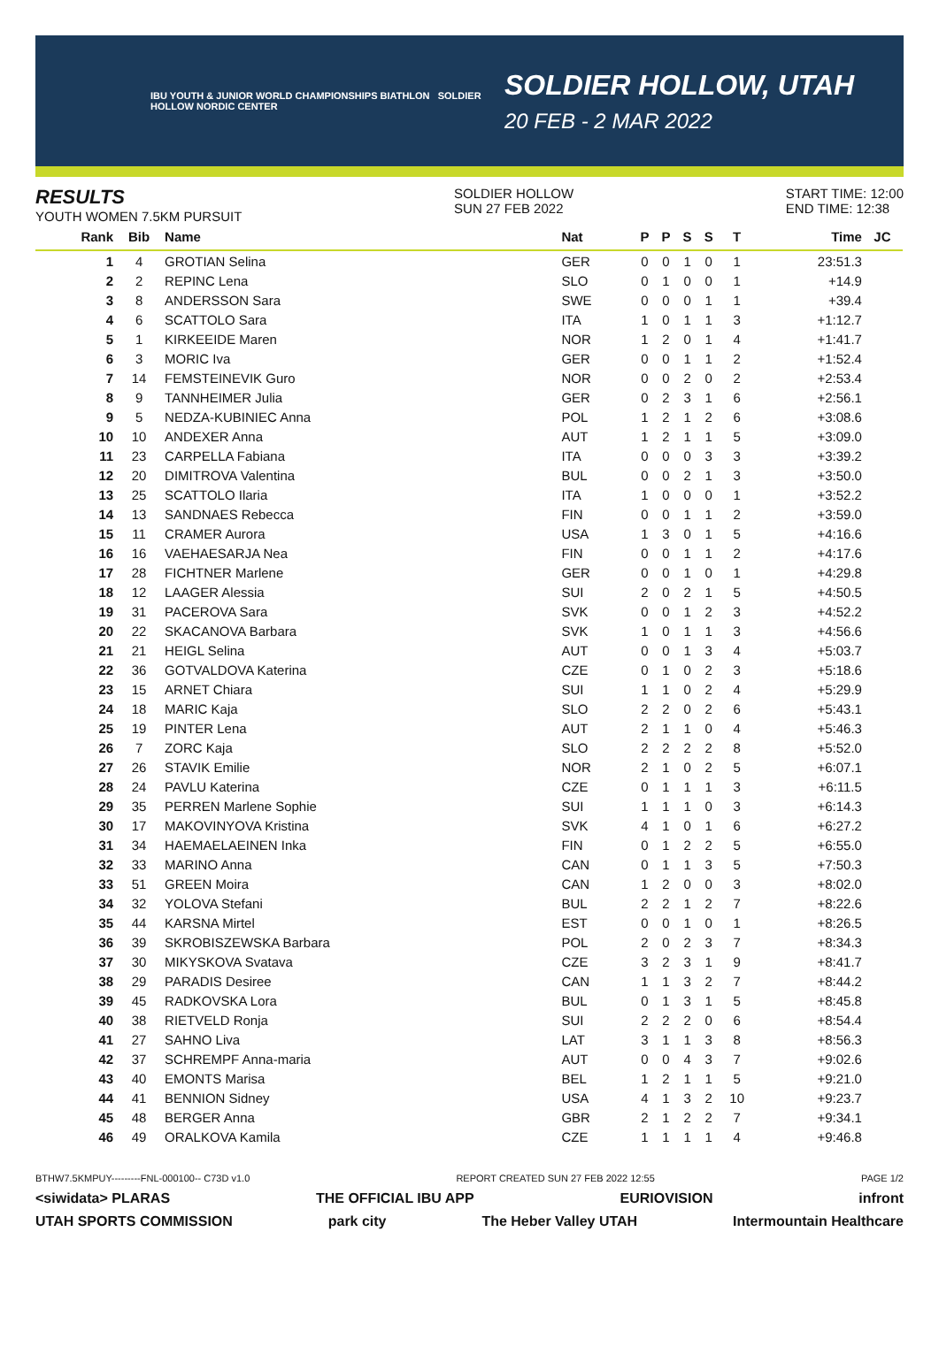IBU YOUTH & JUNIOR WORLD CHAMPIONSHIPS BIATHLON SOLDIER HOLLOW NORDIC CENTER
SOLDIER HOLLOW, UTAH
20 FEB - 2 MAR 2022
RESULTS
YOUTH WOMEN 7.5KM PURSUIT
SOLDIER HOLLOW
SUN 27 FEB 2022
START TIME: 12:00
END TIME: 12:38
| Rank | Bib | Name | Nat | P | P | S | S | T | Time | JC |
| --- | --- | --- | --- | --- | --- | --- | --- | --- | --- | --- |
| 1 | 4 | GROTIAN Selina | GER | 0 | 0 | 1 | 0 | 1 | 23:51.3 | |
| 2 | 2 | REPINC Lena | SLO | 0 | 1 | 0 | 0 | 1 | +14.9 | |
| 3 | 8 | ANDERSSON Sara | SWE | 0 | 0 | 0 | 1 | 1 | +39.4 | |
| 4 | 6 | SCATTOLO Sara | ITA | 1 | 0 | 1 | 1 | 3 | +1:12.7 | |
| 5 | 1 | KIRKEEIDE Maren | NOR | 1 | 2 | 0 | 1 | 4 | +1:41.7 | |
| 6 | 3 | MORIC Iva | GER | 0 | 0 | 1 | 1 | 2 | +1:52.4 | |
| 7 | 14 | FEMSTEINEVIK Guro | NOR | 0 | 0 | 2 | 0 | 2 | +2:53.4 | |
| 8 | 9 | TANNHEIMER Julia | GER | 0 | 2 | 3 | 1 | 6 | +2:56.1 | |
| 9 | 5 | NEDZA-KUBINIEC Anna | POL | 1 | 2 | 1 | 2 | 6 | +3:08.6 | |
| 10 | 10 | ANDEXER Anna | AUT | 1 | 2 | 1 | 1 | 5 | +3:09.0 | |
| 11 | 23 | CARPELLA Fabiana | ITA | 0 | 0 | 0 | 3 | 3 | +3:39.2 | |
| 12 | 20 | DIMITROVA Valentina | BUL | 0 | 0 | 2 | 1 | 3 | +3:50.0 | |
| 13 | 25 | SCATTOLO Ilaria | ITA | 1 | 0 | 0 | 0 | 1 | +3:52.2 | |
| 14 | 13 | SANDNAES Rebecca | FIN | 0 | 0 | 1 | 1 | 2 | +3:59.0 | |
| 15 | 11 | CRAMER Aurora | USA | 1 | 3 | 0 | 1 | 5 | +4:16.6 | |
| 16 | 16 | VAEHAESARJA Nea | FIN | 0 | 0 | 1 | 1 | 2 | +4:17.6 | |
| 17 | 28 | FICHTNER Marlene | GER | 0 | 0 | 1 | 0 | 1 | +4:29.8 | |
| 18 | 12 | LAAGER Alessia | SUI | 2 | 0 | 2 | 1 | 5 | +4:50.5 | |
| 19 | 31 | PACEROVA Sara | SVK | 0 | 0 | 1 | 2 | 3 | +4:52.2 | |
| 20 | 22 | SKACANOVA Barbara | SVK | 1 | 0 | 1 | 1 | 3 | +4:56.6 | |
| 21 | 21 | HEIGL Selina | AUT | 0 | 0 | 1 | 3 | 4 | +5:03.7 | |
| 22 | 36 | GOTVALDOVA Katerina | CZE | 0 | 1 | 0 | 2 | 3 | +5:18.6 | |
| 23 | 15 | ARNET Chiara | SUI | 1 | 1 | 0 | 2 | 4 | +5:29.9 | |
| 24 | 18 | MARIC Kaja | SLO | 2 | 2 | 0 | 2 | 6 | +5:43.1 | |
| 25 | 19 | PINTER Lena | AUT | 2 | 1 | 1 | 0 | 4 | +5:46.3 | |
| 26 | 7 | ZORC Kaja | SLO | 2 | 2 | 2 | 2 | 8 | +5:52.0 | |
| 27 | 26 | STAVIK Emilie | NOR | 2 | 1 | 0 | 2 | 5 | +6:07.1 | |
| 28 | 24 | PAVLU Katerina | CZE | 0 | 1 | 1 | 1 | 3 | +6:11.5 | |
| 29 | 35 | PERREN Marlene Sophie | SUI | 1 | 1 | 1 | 0 | 3 | +6:14.3 | |
| 30 | 17 | MAKOVINYOVA Kristina | SVK | 4 | 1 | 0 | 1 | 6 | +6:27.2 | |
| 31 | 34 | HAEMAELAEINEN Inka | FIN | 0 | 1 | 2 | 2 | 5 | +6:55.0 | |
| 32 | 33 | MARINO Anna | CAN | 0 | 1 | 1 | 3 | 5 | +7:50.3 | |
| 33 | 51 | GREEN Moira | CAN | 1 | 2 | 0 | 0 | 3 | +8:02.0 | |
| 34 | 32 | YOLOVA Stefani | BUL | 2 | 2 | 1 | 2 | 7 | +8:22.6 | |
| 35 | 44 | KARSNA Mirtel | EST | 0 | 0 | 1 | 0 | 1 | +8:26.5 | |
| 36 | 39 | SKROBISZEWSKA Barbara | POL | 2 | 0 | 2 | 3 | 7 | +8:34.3 | |
| 37 | 30 | MIKYSKOVA Svatava | CZE | 3 | 2 | 3 | 1 | 9 | +8:41.7 | |
| 38 | 29 | PARADIS Desiree | CAN | 1 | 1 | 3 | 2 | 7 | +8:44.2 | |
| 39 | 45 | RADKOVSKA Lora | BUL | 0 | 1 | 3 | 1 | 5 | +8:45.8 | |
| 40 | 38 | RIETVELD Ronja | SUI | 2 | 2 | 2 | 0 | 6 | +8:54.4 | |
| 41 | 27 | SAHNO Liva | LAT | 3 | 1 | 1 | 3 | 8 | +8:56.3 | |
| 42 | 37 | SCHREMPF Anna-maria | AUT | 0 | 0 | 4 | 3 | 7 | +9:02.6 | |
| 43 | 40 | EMONTS Marisa | BEL | 1 | 2 | 1 | 1 | 5 | +9:21.0 | |
| 44 | 41 | BENNION Sidney | USA | 4 | 1 | 3 | 2 | 10 | +9:23.7 | |
| 45 | 48 | BERGER Anna | GBR | 2 | 1 | 2 | 2 | 7 | +9:34.1 | |
| 46 | 49 | ORALKOVA Kamila | CZE | 1 | 1 | 1 | 1 | 4 | +9:46.8 | |
BTHW7.5KMPUY---------FNL-000100-- C73D v1.0 REPORT CREATED SUN 27 FEB 2022 12:55 PAGE 1/2
<siwidata> PLARAS THE OFFICIAL IBU APP EURIOVISION infront
UTAH SPORTS COMMISSION park city The Heber Valley UTAH Intermountain Healthcare